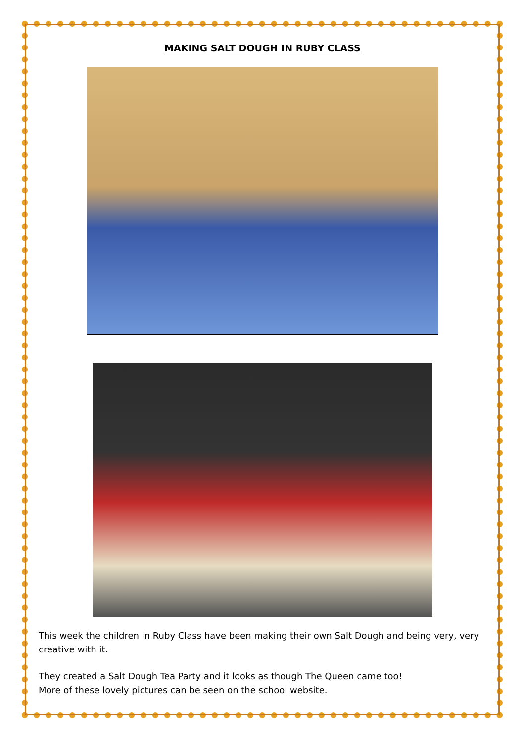MAKING SALT DOUGH IN RUBY CLASS
This week the children in Ruby Class have been making their own Salt Dough and being very, very creative with it.
They created a Salt Dough Tea Party and it looks as though The Queen came too!
More of these lovely pictures can be seen on the school website.